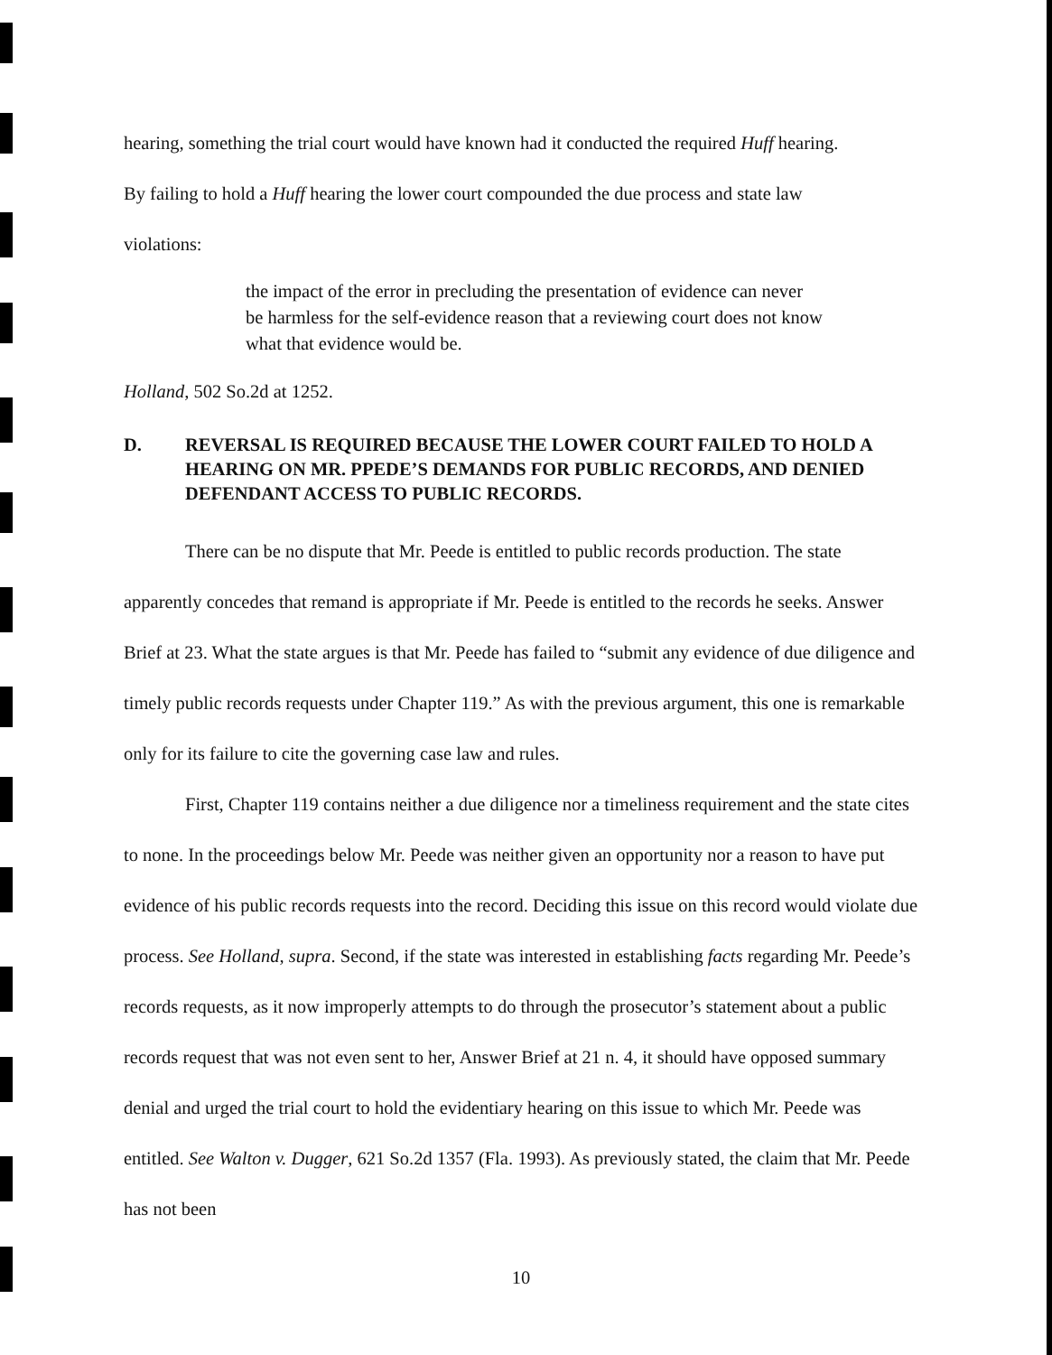hearing, something the trial court would have known had it conducted the required Huff hearing.
By failing to hold a Huff hearing the lower court compounded the due process and state law
violations:
the impact of the error in precluding the presentation of evidence can never be harmless for the self-evidence reason that a reviewing court does not know what that evidence would be.
Holland, 502 So.2d at 1252.
D. REVERSAL IS REQUIRED BECAUSE THE LOWER COURT FAILED TO HOLD A HEARING ON MR. PPEDE’S DEMANDS FOR PUBLIC RECORDS, AND DENIED DEFENDANT ACCESS TO PUBLIC RECORDS.
There can be no dispute that Mr. Peede is entitled to public records production. The state apparently concedes that remand is appropriate if Mr. Peede is entitled to the records he seeks. Answer Brief at 23. What the state argues is that Mr. Peede has failed to “submit any evidence of due diligence and timely public records requests under Chapter 119.” As with the previous argument, this one is remarkable only for its failure to cite the governing case law and rules.
First, Chapter 119 contains neither a due diligence nor a timeliness requirement and the state cites to none. In the proceedings below Mr. Peede was neither given an opportunity nor a reason to have put evidence of his public records requests into the record. Deciding this issue on this record would violate due process. See Holland, supra. Second, if the state was interested in establishing facts regarding Mr. Peede’s records requests, as it now improperly attempts to do through the prosecutor’s statement about a public records request that was not even sent to her, Answer Brief at 21 n. 4, it should have opposed summary denial and urged the trial court to hold the evidentiary hearing on this issue to which Mr. Peede was entitled. See Walton v. Dugger, 621 So.2d 1357 (Fla. 1993). As previously stated, the claim that Mr. Peede has not been
10